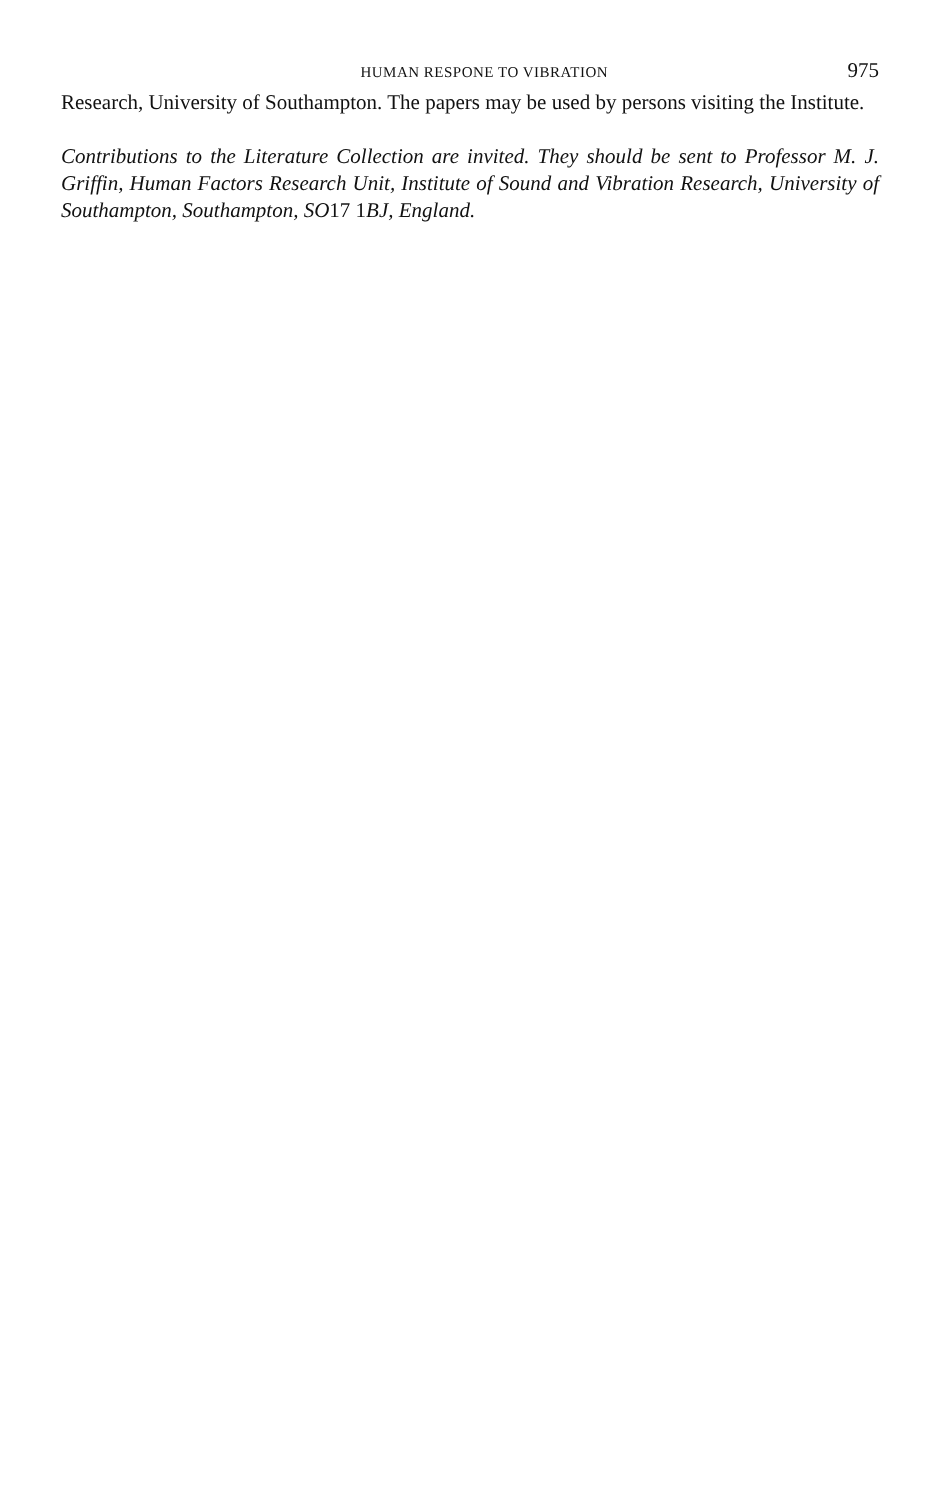HUMAN RESPONE TO VIBRATION 975
Research, University of Southampton. The papers may be used by persons visiting the Institute.
Contributions to the Literature Collection are invited. They should be sent to Professor M. J. Griffin, Human Factors Research Unit, Institute of Sound and Vibration Research, University of Southampton, Southampton, SO17 1 BJ, England.